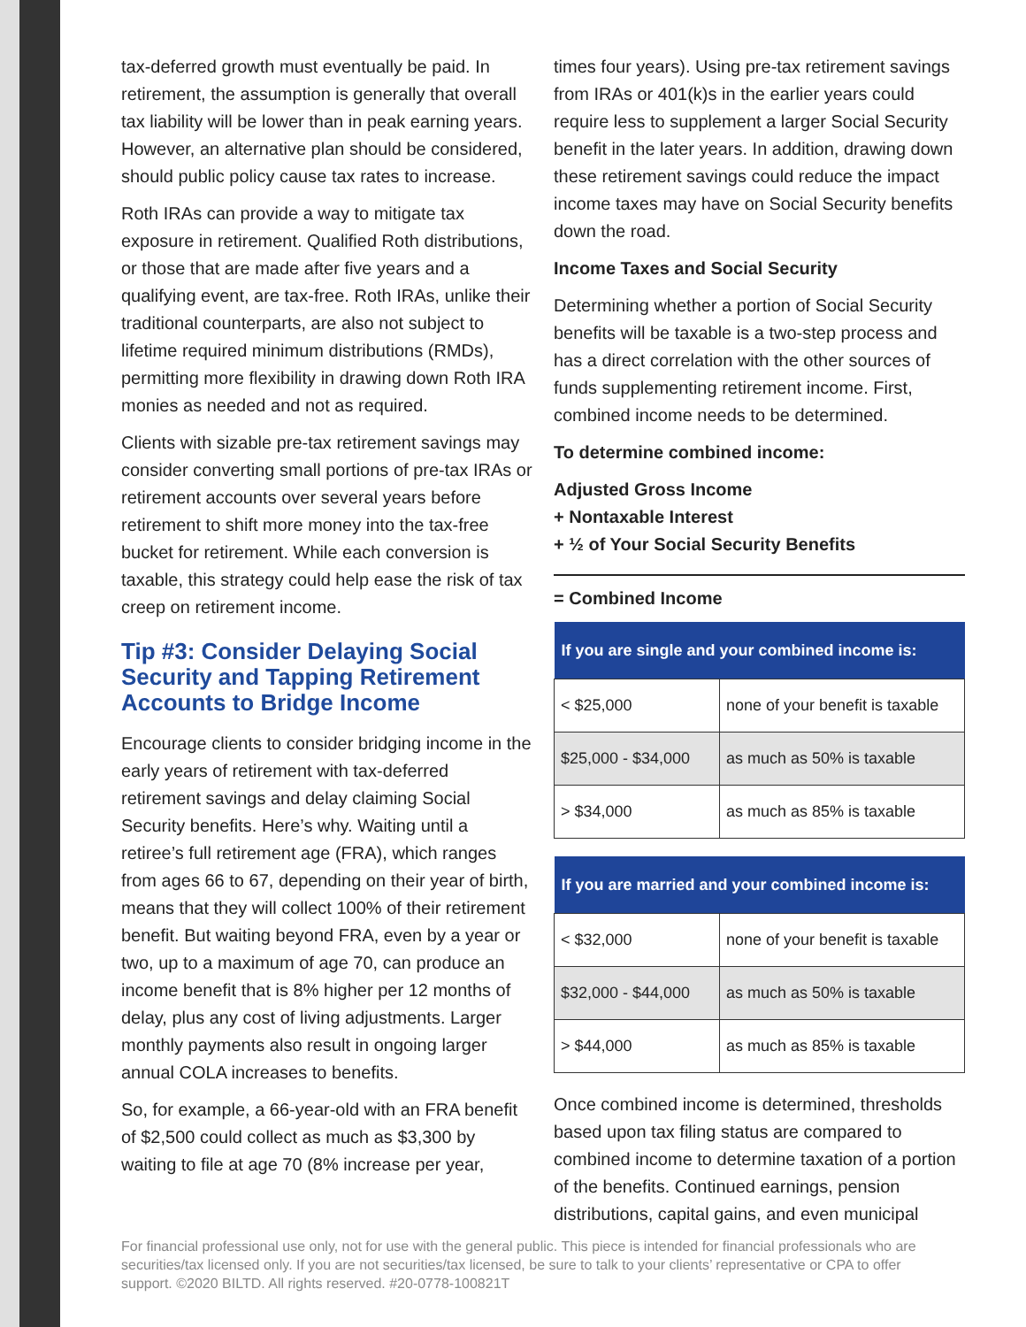tax-deferred growth must eventually be paid. In retirement, the assumption is generally that overall tax liability will be lower than in peak earning years. However, an alternative plan should be considered, should public policy cause tax rates to increase.
Roth IRAs can provide a way to mitigate tax exposure in retirement. Qualified Roth distributions, or those that are made after five years and a qualifying event, are tax-free. Roth IRAs, unlike their traditional counterparts, are also not subject to lifetime required minimum distributions (RMDs), permitting more flexibility in drawing down Roth IRA monies as needed and not as required.
Clients with sizable pre-tax retirement savings may consider converting small portions of pre-tax IRAs or retirement accounts over several years before retirement to shift more money into the tax-free bucket for retirement. While each conversion is taxable, this strategy could help ease the risk of tax creep on retirement income.
Tip #3: Consider Delaying Social Security and Tapping Retirement Accounts to Bridge Income
Encourage clients to consider bridging income in the early years of retirement with tax-deferred retirement savings and delay claiming Social Security benefits. Here’s why. Waiting until a retiree’s full retirement age (FRA), which ranges from ages 66 to 67, depending on their year of birth, means that they will collect 100% of their retirement benefit. But waiting beyond FRA, even by a year or two, up to a maximum of age 70, can produce an income benefit that is 8% higher per 12 months of delay, plus any cost of living adjustments. Larger monthly payments also result in ongoing larger annual COLA increases to benefits.
So, for example, a 66-year-old with an FRA benefit of $2,500 could collect as much as $3,300 by waiting to file at age 70 (8% increase per year,
times four years). Using pre-tax retirement savings from IRAs or 401(k)s in the earlier years could require less to supplement a larger Social Security benefit in the later years. In addition, drawing down these retirement savings could reduce the impact income taxes may have on Social Security benefits down the road.
Income Taxes and Social Security
Determining whether a portion of Social Security benefits will be taxable is a two-step process and has a direct correlation with the other sources of funds supplementing retirement income. First, combined income needs to be determined.
To determine combined income:
Adjusted Gross Income
+ Nontaxable Interest
+ ½ of Your Social Security Benefits
= Combined Income
| If you are single and your combined income is: | |
| --- | --- |
| < $25,000 | none of your benefit is taxable |
| $25,000 - $34,000 | as much as 50% is taxable |
| > $34,000 | as much as 85% is taxable |
| If you are married and your combined income is: | |
| --- | --- |
| < $32,000 | none of your benefit is taxable |
| $32,000 - $44,000 | as much as 50% is taxable |
| > $44,000 | as much as 85% is taxable |
Once combined income is determined, thresholds based upon tax filing status are compared to combined income to determine taxation of a portion of the benefits. Continued earnings, pension distributions, capital gains, and even municipal
For financial professional use only, not for use with the general public. This piece is intended for financial professionals who are securities/tax licensed only. If you are not securities/tax licensed, be sure to talk to your clients’ representative or CPA to offer support. ©2020 BILTD. All rights reserved. #20-0778-100821T